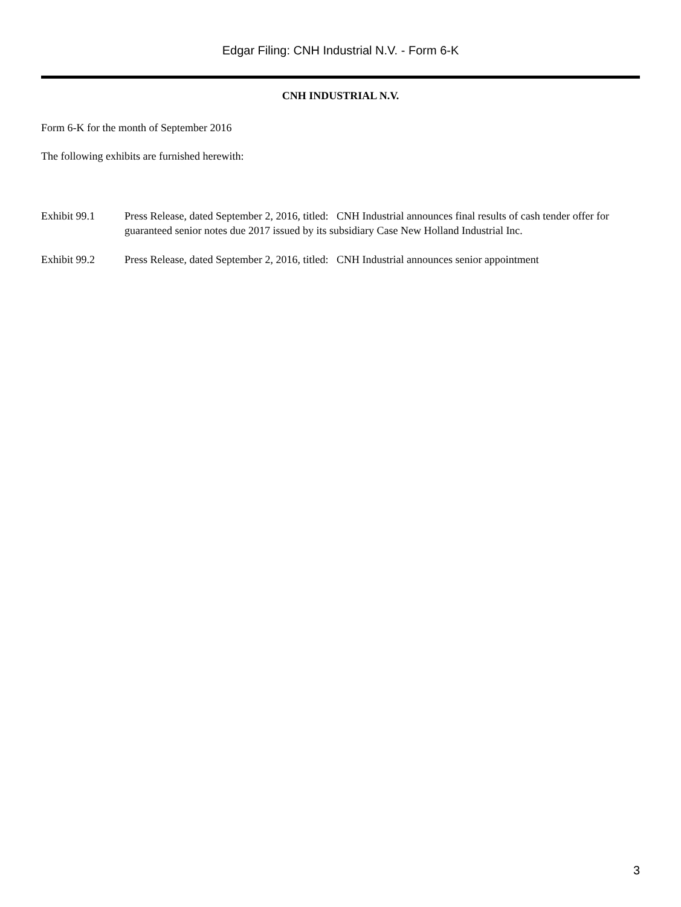Edgar Filing: CNH Industrial N.V. - Form 6-K
CNH INDUSTRIAL N.V.
Form 6-K for the month of September 2016
The following exhibits are furnished herewith:
Exhibit 99.1 Press Release, dated September 2, 2016, titled: CNH Industrial announces final results of cash tender offer for guaranteed senior notes due 2017 issued by its subsidiary Case New Holland Industrial Inc.
Exhibit 99.2 Press Release, dated September 2, 2016, titled: CNH Industrial announces senior appointment
3